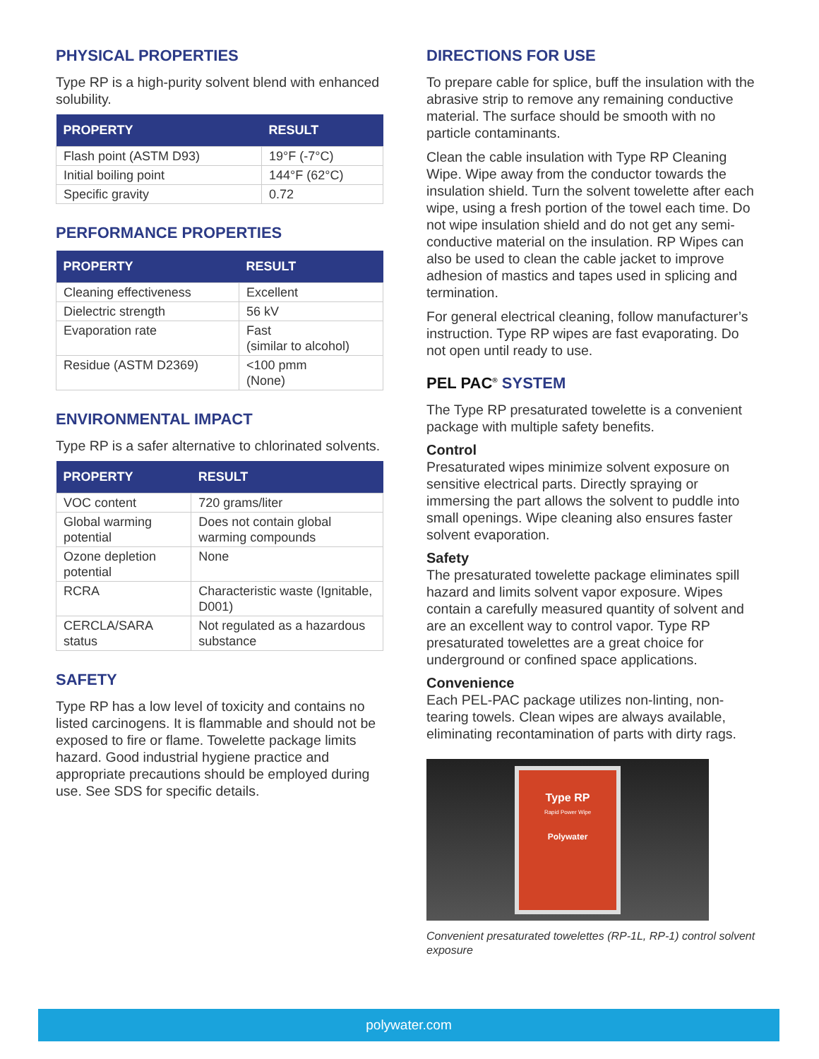PHYSICAL PROPERTIES
Type RP is a high-purity solvent blend with enhanced solubility.
| PROPERTY | RESULT |
| --- | --- |
| Flash point (ASTM D93) | 19°F (-7°C) |
| Initial boiling point | 144°F (62°C) |
| Specific gravity | 0.72 |
PERFORMANCE PROPERTIES
| PROPERTY | RESULT |
| --- | --- |
| Cleaning effectiveness | Excellent |
| Dielectric strength | 56 kV |
| Evaporation rate | Fast (similar to alcohol) |
| Residue (ASTM D2369) | <100 pmm (None) |
ENVIRONMENTAL IMPACT
Type RP is a safer alternative to chlorinated solvents.
| PROPERTY | RESULT |
| --- | --- |
| VOC content | 720 grams/liter |
| Global warming potential | Does not contain global warming compounds |
| Ozone depletion potential | None |
| RCRA | Characteristic waste (Ignitable, D001) |
| CERCLA/SARA status | Not regulated as a hazardous substance |
SAFETY
Type RP has a low level of toxicity and contains no listed carcinogens. It is flammable and should not be exposed to fire or flame. Towelette package limits hazard. Good industrial hygiene practice and appropriate precautions should be employed during use. See SDS for specific details.
DIRECTIONS FOR USE
To prepare cable for splice, buff the insulation with the abrasive strip to remove any remaining conductive material. The surface should be smooth with no particle contaminants.
Clean the cable insulation with Type RP Cleaning Wipe. Wipe away from the conductor towards the insulation shield. Turn the solvent towelette after each wipe, using a fresh portion of the towel each time. Do not wipe insulation shield and do not get any semi-conductive material on the insulation. RP Wipes can also be used to clean the cable jacket to improve adhesion of mastics and tapes used in splicing and termination.
For general electrical cleaning, follow manufacturer’s instruction. Type RP wipes are fast evaporating. Do not open until ready to use.
PEL PAC<sup>®</sup> SYSTEM
The Type RP presaturated towelette is a convenient package with multiple safety benefits.
Control
Presaturated wipes minimize solvent exposure on sensitive electrical parts. Directly spraying or immersing the part allows the solvent to puddle into small openings. Wipe cleaning also ensures faster solvent evaporation.
Safety
The presaturated towelette package eliminates spill hazard and limits solvent vapor exposure. Wipes contain a carefully measured quantity of solvent and are an excellent way to control vapor. Type RP presaturated towelettes are a great choice for underground or confined space applications.
Convenience
Each PEL-PAC package utilizes non-linting, non-tearing towels. Clean wipes are always available, eliminating recontamination of parts with dirty rags.
Type RP
Rapid Power Wipe
Polywater
Convenient presaturated towelettes (RP-1L, RP-1) control solvent exposure
polywater.com